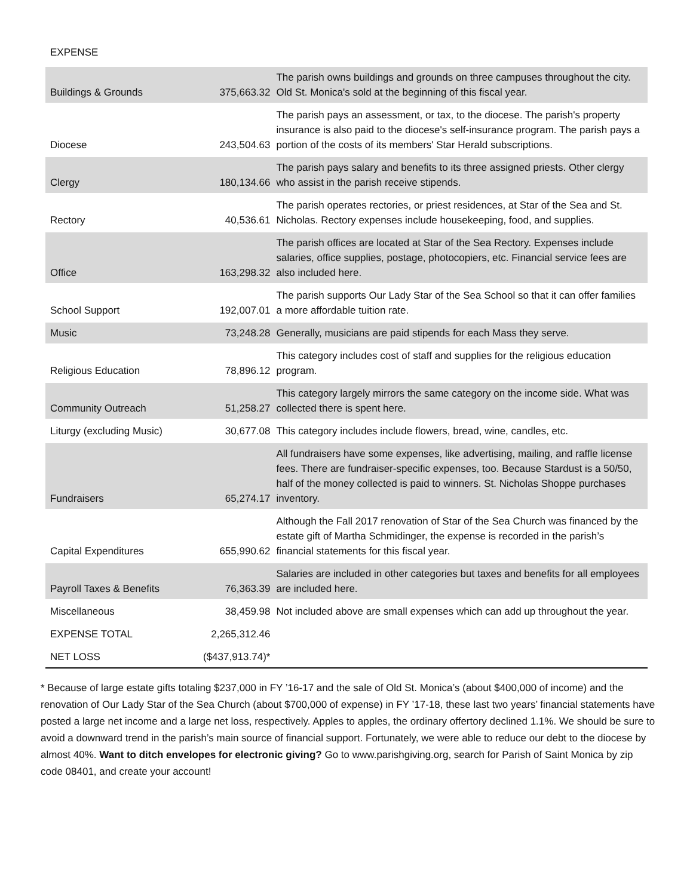EXPENSE
| Buildings & Grounds | 375,663.32 | The parish owns buildings and grounds on three campuses throughout the city. Old St. Monica's sold at the beginning of this fiscal year. |
| Diocese | 243,504.63 | The parish pays an assessment, or tax, to the diocese. The parish's property insurance is also paid to the diocese's self-insurance program. The parish pays a portion of the costs of its members' Star Herald subscriptions. |
| Clergy | 180,134.66 | The parish pays salary and benefits to its three assigned priests. Other clergy who assist in the parish receive stipends. |
| Rectory | 40,536.61 | The parish operates rectories, or priest residences, at Star of the Sea and St. Nicholas. Rectory expenses include housekeeping, food, and supplies. |
| Office | 163,298.32 | The parish offices are located at Star of the Sea Rectory. Expenses include salaries, office supplies, postage, photocopiers, etc. Financial service fees are also included here. |
| School Support | 192,007.01 | The parish supports Our Lady Star of the Sea School so that it can offer families a more affordable tuition rate. |
| Music | 73,248.28 | Generally, musicians are paid stipends for each Mass they serve. |
| Religious Education | 78,896.12 | This category includes cost of staff and supplies for the religious education program. |
| Community Outreach | 51,258.27 | This category largely mirrors the same category on the income side. What was collected there is spent here. |
| Liturgy (excluding Music) | 30,677.08 | This category includes include flowers, bread, wine, candles, etc. |
| Fundraisers | 65,274.17 | All fundraisers have some expenses, like advertising, mailing, and raffle license fees. There are fundraiser-specific expenses, too. Because Stardust is a 50/50, half of the money collected is paid to winners. St. Nicholas Shoppe purchases inventory. |
| Capital Expenditures | 655,990.62 | Although the Fall 2017 renovation of Star of the Sea Church was financed by the estate gift of Martha Schmidinger, the expense is recorded in the parish’s financial statements for this fiscal year. |
| Payroll Taxes & Benefits | 76,363.39 | Salaries are included in other categories but taxes and benefits for all employees are included here. |
| Miscellaneous | 38,459.98 | Not included above are small expenses which can add up throughout the year. |
| EXPENSE TOTAL | 2,265,312.46 | |
| NET LOSS | ($437,913.74)* | |
* Because of large estate gifts totaling $237,000 in FY ’16-17 and the sale of Old St. Monica’s (about $400,000 of income) and the renovation of Our Lady Star of the Sea Church (about $700,000 of expense) in FY ’17-18, these last two years’ financial statements have posted a large net income and a large net loss, respectively. Apples to apples, the ordinary offertory declined 1.1%. We should be sure to avoid a downward trend in the parish’s main source of financial support. Fortunately, we were able to reduce our debt to the diocese by almost 40%. Want to ditch envelopes for electronic giving? Go to www.parishgiving.org, search for Parish of Saint Monica by zip code 08401, and create your account!